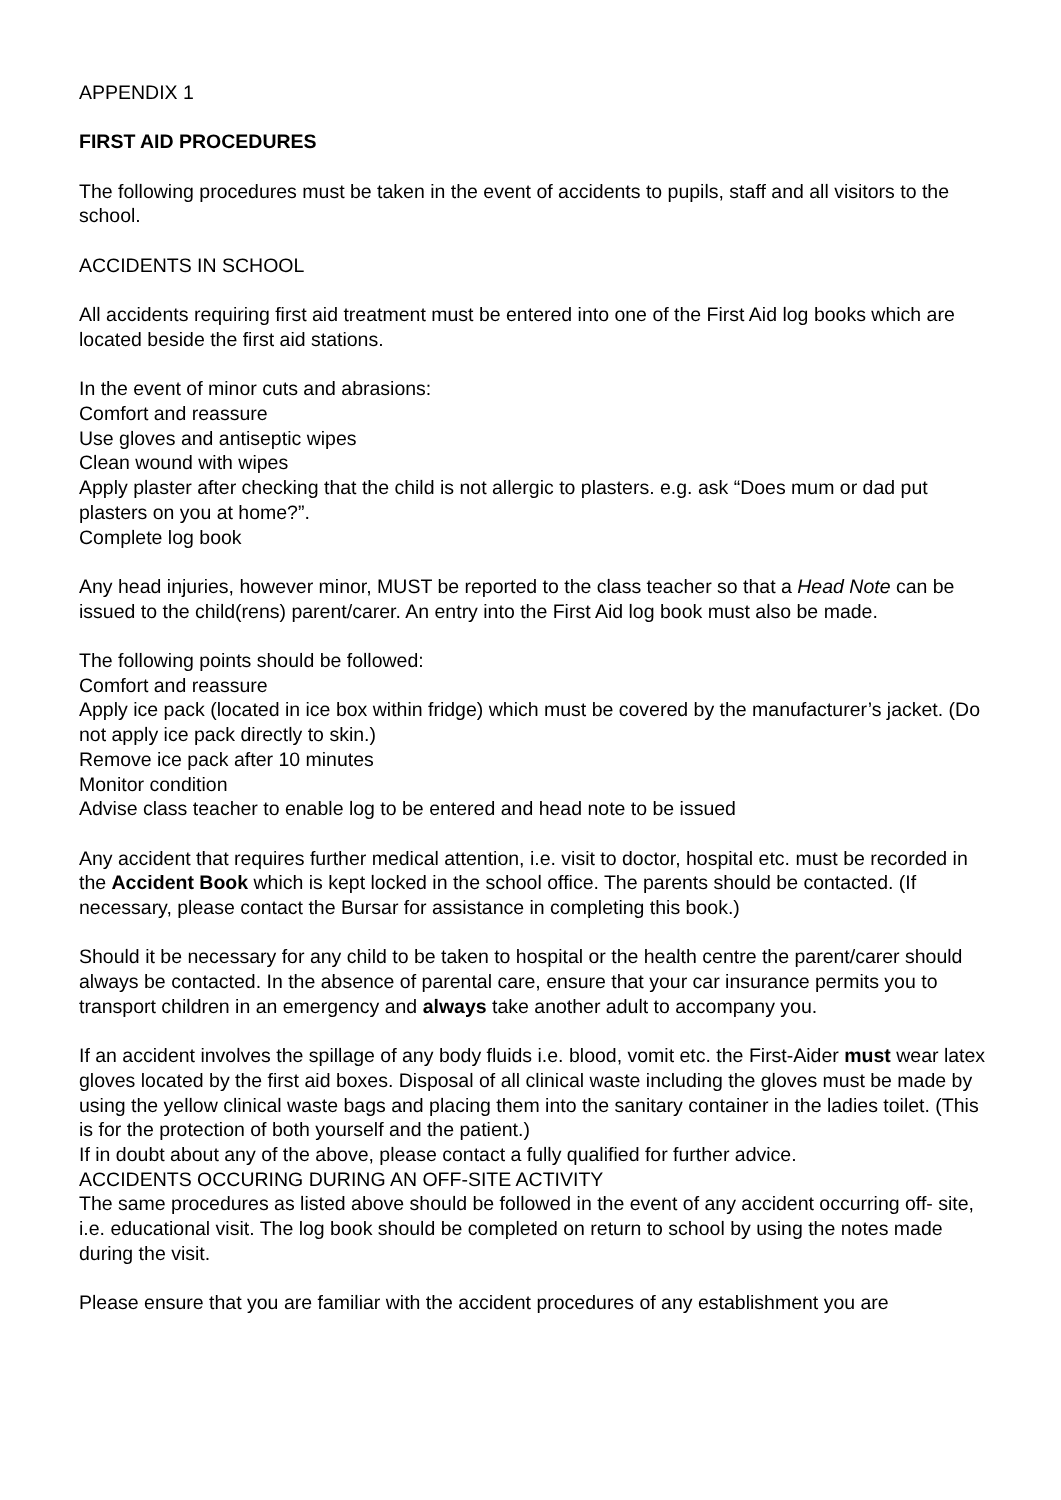APPENDIX 1
FIRST AID PROCEDURES
The following procedures must be taken in the event of accidents to pupils, staff and all visitors to the school.
ACCIDENTS IN SCHOOL
All accidents requiring first aid treatment must be entered into one of the First Aid log books which are located beside the first aid stations.
In the event of minor cuts and abrasions:
Comfort and reassure
Use gloves and antiseptic wipes
Clean wound with wipes
Apply plaster after checking that the child is not allergic to plasters. e.g. ask “Does mum or dad put plasters on you at home?”.
Complete log book
Any head injuries, however minor, MUST be reported to the class teacher so that a Head Note can be issued to the child(rens) parent/carer. An entry into the First Aid log book must also be made.
The following points should be followed:
Comfort and reassure
Apply ice pack (located in ice box within fridge) which must be covered by the manufacturer’s jacket. (Do not apply ice pack directly to skin.)
Remove ice pack after 10 minutes
Monitor condition
Advise class teacher to enable log to be entered and head note to be issued
Any accident that requires further medical attention, i.e. visit to doctor, hospital etc. must be recorded in the Accident Book which is kept locked in the school office. The parents should be contacted. (If necessary, please contact the Bursar for assistance in completing this book.)
Should it be necessary for any child to be taken to hospital or the health centre the parent/carer should always be contacted. In the absence of parental care, ensure that your car insurance permits you to transport children in an emergency and always take another adult to accompany you.
If an accident involves the spillage of any body fluids i.e. blood, vomit etc. the First-Aider must wear latex gloves located by the first aid boxes. Disposal of all clinical waste including the gloves must be made by using the yellow clinical waste bags and placing them into the sanitary container in the ladies toilet. (This is for the protection of both yourself and the patient.)
If in doubt about any of the above, please contact a fully qualified for further advice.
ACCIDENTS OCCURING DURING AN OFF-SITE ACTIVITY
The same procedures as listed above should be followed in the event of any accident occurring off- site, i.e. educational visit. The log book should be completed on return to school by using the notes made during the visit.
Please ensure that you are familiar with the accident procedures of any establishment you are